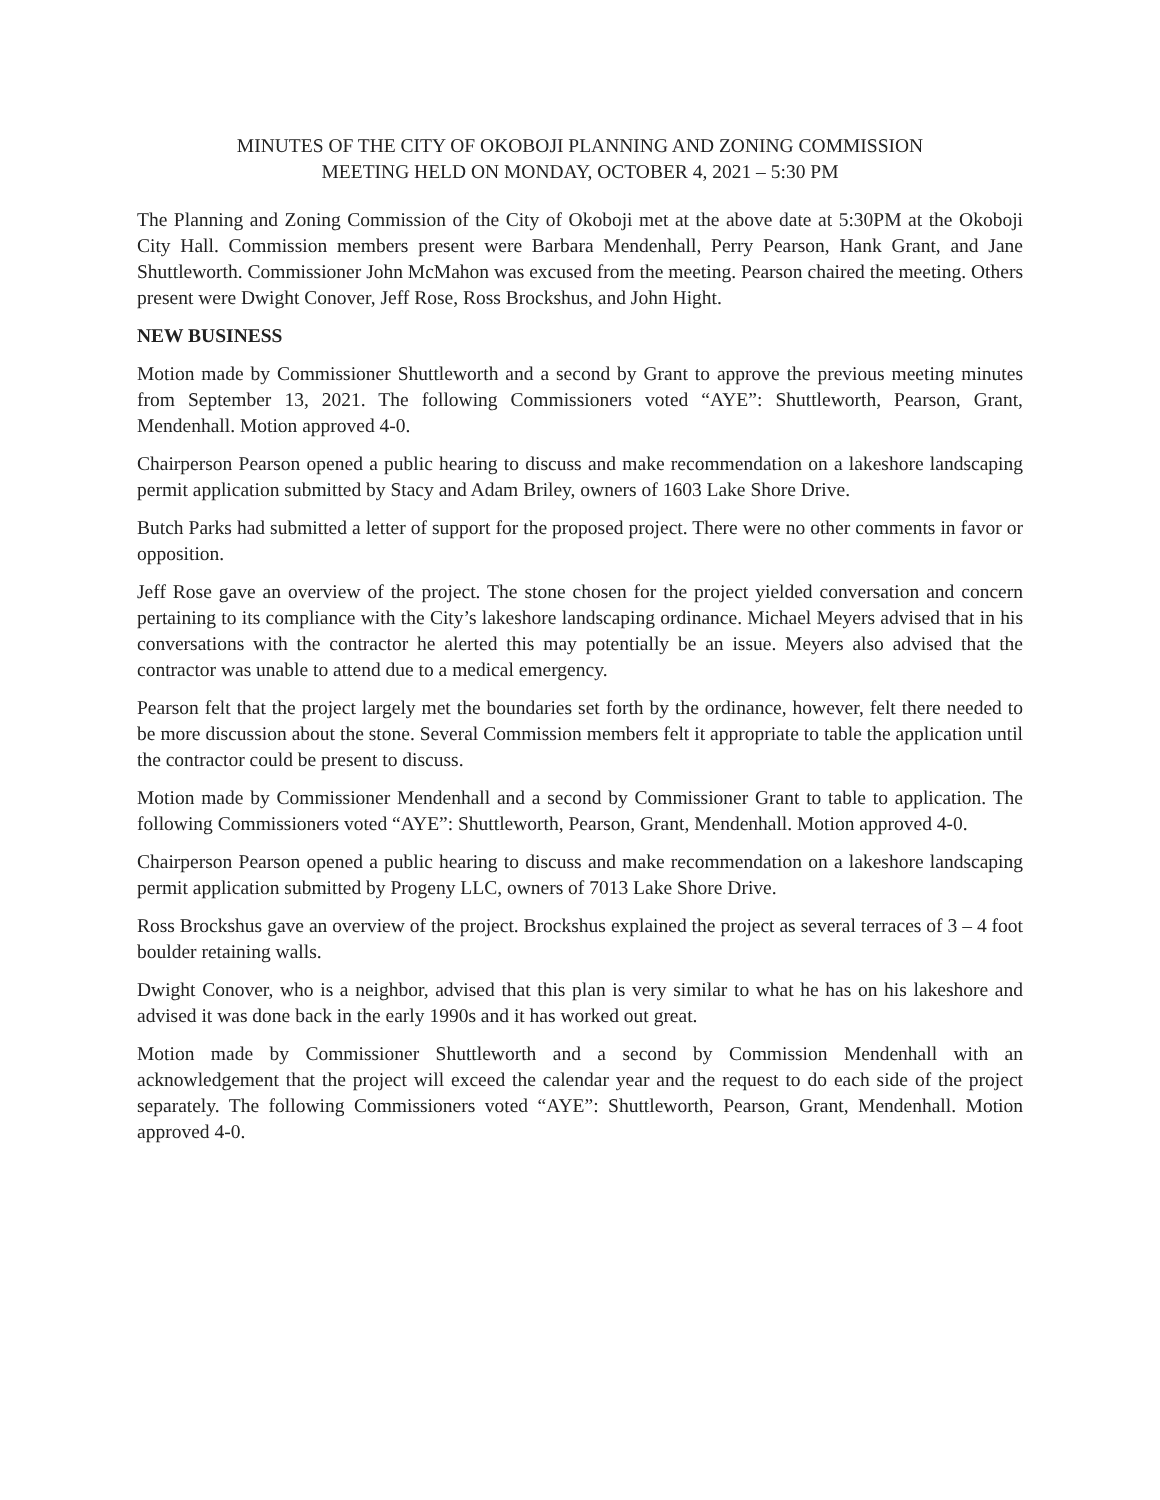MINUTES OF THE CITY OF OKOBOJI PLANNING AND ZONING COMMISSION
MEETING HELD ON MONDAY, OCTOBER 4, 2021 – 5:30 PM
The Planning and Zoning Commission of the City of Okoboji met at the above date at 5:30PM at the Okoboji City Hall. Commission members present were Barbara Mendenhall, Perry Pearson, Hank Grant, and Jane Shuttleworth. Commissioner John McMahon was excused from the meeting. Pearson chaired the meeting. Others present were Dwight Conover, Jeff Rose, Ross Brockshus, and John Hight.
NEW BUSINESS
Motion made by Commissioner Shuttleworth and a second by Grant to approve the previous meeting minutes from September 13, 2021. The following Commissioners voted “AYE”: Shuttleworth, Pearson, Grant, Mendenhall. Motion approved 4-0.
Chairperson Pearson opened a public hearing to discuss and make recommendation on a lakeshore landscaping permit application submitted by Stacy and Adam Briley, owners of 1603 Lake Shore Drive.
Butch Parks had submitted a letter of support for the proposed project. There were no other comments in favor or opposition.
Jeff Rose gave an overview of the project. The stone chosen for the project yielded conversation and concern pertaining to its compliance with the City’s lakeshore landscaping ordinance. Michael Meyers advised that in his conversations with the contractor he alerted this may potentially be an issue. Meyers also advised that the contractor was unable to attend due to a medical emergency.
Pearson felt that the project largely met the boundaries set forth by the ordinance, however, felt there needed to be more discussion about the stone. Several Commission members felt it appropriate to table the application until the contractor could be present to discuss.
Motion made by Commissioner Mendenhall and a second by Commissioner Grant to table to application. The following Commissioners voted “AYE”: Shuttleworth, Pearson, Grant, Mendenhall. Motion approved 4-0.
Chairperson Pearson opened a public hearing to discuss and make recommendation on a lakeshore landscaping permit application submitted by Progeny LLC, owners of 7013 Lake Shore Drive.
Ross Brockshus gave an overview of the project. Brockshus explained the project as several terraces of 3 – 4 foot boulder retaining walls.
Dwight Conover, who is a neighbor, advised that this plan is very similar to what he has on his lakeshore and advised it was done back in the early 1990s and it has worked out great.
Motion made by Commissioner Shuttleworth and a second by Commission Mendenhall with an acknowledgement that the project will exceed the calendar year and the request to do each side of the project separately. The following Commissioners voted “AYE”: Shuttleworth, Pearson, Grant, Mendenhall. Motion approved 4-0.